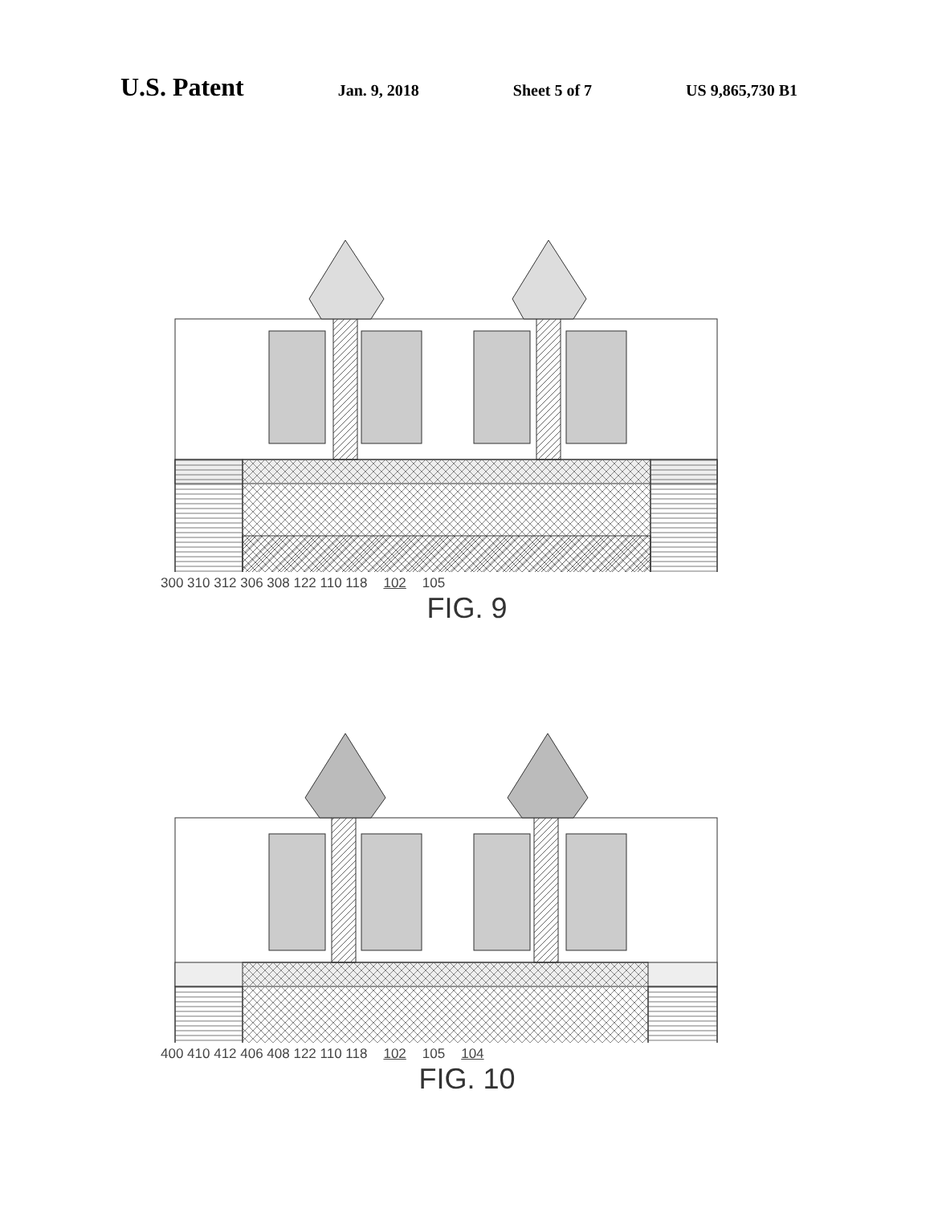U.S. Patent Jan. 9, 2018 Sheet 5 of 7 US 9,865,730 B1
300 310 312 306 308 122 110 118 102 105
FIG. 9
400 410 412 406 408 122 110 118 102 105 104
FIG. 10